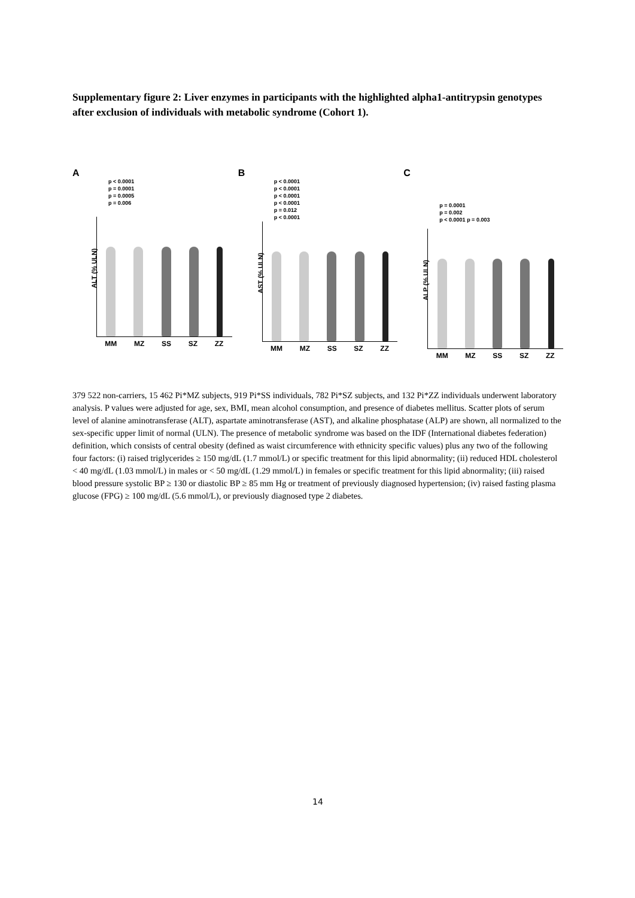Supplementary figure 2: Liver enzymes in participants with the highlighted alpha1-antitrypsin genotypes after exclusion of individuals with metabolic syndrome (Cohort 1).
A
p < 0.0001
p = 0.0001
p = 0.0005
p = 0.006
ALT (% ULN)
MM MZ SS SZ ZZ
B
p < 0.0001
p < 0.0001
p < 0.0001
p < 0.0001
p = 0.012
p < 0.0001
AST (% ULN)
MM MZ SS SZ ZZ
C
p = 0.0001
p = 0.002
p < 0.0001 p = 0.003
ALP (% ULN)
MM MZ SS SZ ZZ
379 522 non-carriers, 15 462 Pi*MZ subjects, 919 Pi*SS individuals, 782 Pi*SZ subjects, and 132 Pi*ZZ individuals underwent laboratory analysis. P values were adjusted for age, sex, BMI, mean alcohol consumption, and presence of diabetes mellitus. Scatter plots of serum level of alanine aminotransferase (ALT), aspartate aminotransferase (AST), and alkaline phosphatase (ALP) are shown, all normalized to the sex-specific upper limit of normal (ULN). The presence of metabolic syndrome was based on the IDF (International diabetes federation) definition, which consists of central obesity (defined as waist circumference with ethnicity specific values) plus any two of the following four factors: (i) raised triglycerides ≥ 150 mg/dL (1.7 mmol/L) or specific treatment for this lipid abnormality; (ii) reduced HDL cholesterol < 40 mg/dL (1.03 mmol/L) in males or < 50 mg/dL (1.29 mmol/L) in females or specific treatment for this lipid abnormality; (iii) raised blood pressure systolic BP ≥ 130 or diastolic BP ≥ 85 mm Hg or treatment of previously diagnosed hypertension; (iv) raised fasting plasma glucose (FPG) ≥ 100 mg/dL (5.6 mmol/L), or previously diagnosed type 2 diabetes.
14